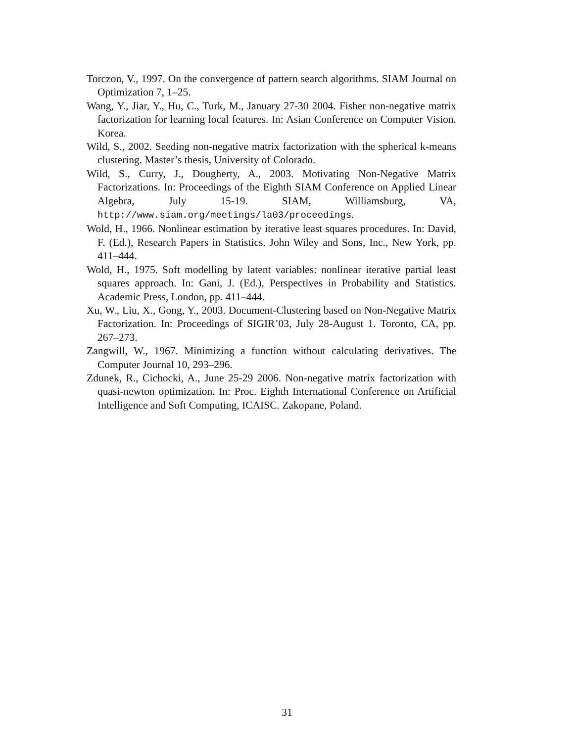Torczon, V., 1997. On the convergence of pattern search algorithms. SIAM Journal on Optimization 7, 1–25.
Wang, Y., Jiar, Y., Hu, C., Turk, M., January 27-30 2004. Fisher non-negative matrix factorization for learning local features. In: Asian Conference on Computer Vision. Korea.
Wild, S., 2002. Seeding non-negative matrix factorization with the spherical k-means clustering. Master’s thesis, University of Colorado.
Wild, S., Curry, J., Dougherty, A., 2003. Motivating Non-Negative Matrix Factorizations. In: Proceedings of the Eighth SIAM Conference on Applied Linear Algebra, July 15-19. SIAM, Williamsburg, VA, http://www.siam.org/meetings/la03/proceedings.
Wold, H., 1966. Nonlinear estimation by iterative least squares procedures. In: David, F. (Ed.), Research Papers in Statistics. John Wiley and Sons, Inc., New York, pp. 411–444.
Wold, H., 1975. Soft modelling by latent variables: nonlinear iterative partial least squares approach. In: Gani, J. (Ed.), Perspectives in Probability and Statistics. Academic Press, London, pp. 411–444.
Xu, W., Liu, X., Gong, Y., 2003. Document-Clustering based on Non-Negative Matrix Factorization. In: Proceedings of SIGIR’03, July 28-August 1. Toronto, CA, pp. 267–273.
Zangwill, W., 1967. Minimizing a function without calculating derivatives. The Computer Journal 10, 293–296.
Zdunek, R., Cichocki, A., June 25-29 2006. Non-negative matrix factorization with quasi-newton optimization. In: Proc. Eighth International Conference on Artificial Intelligence and Soft Computing, ICAISC. Zakopane, Poland.
31